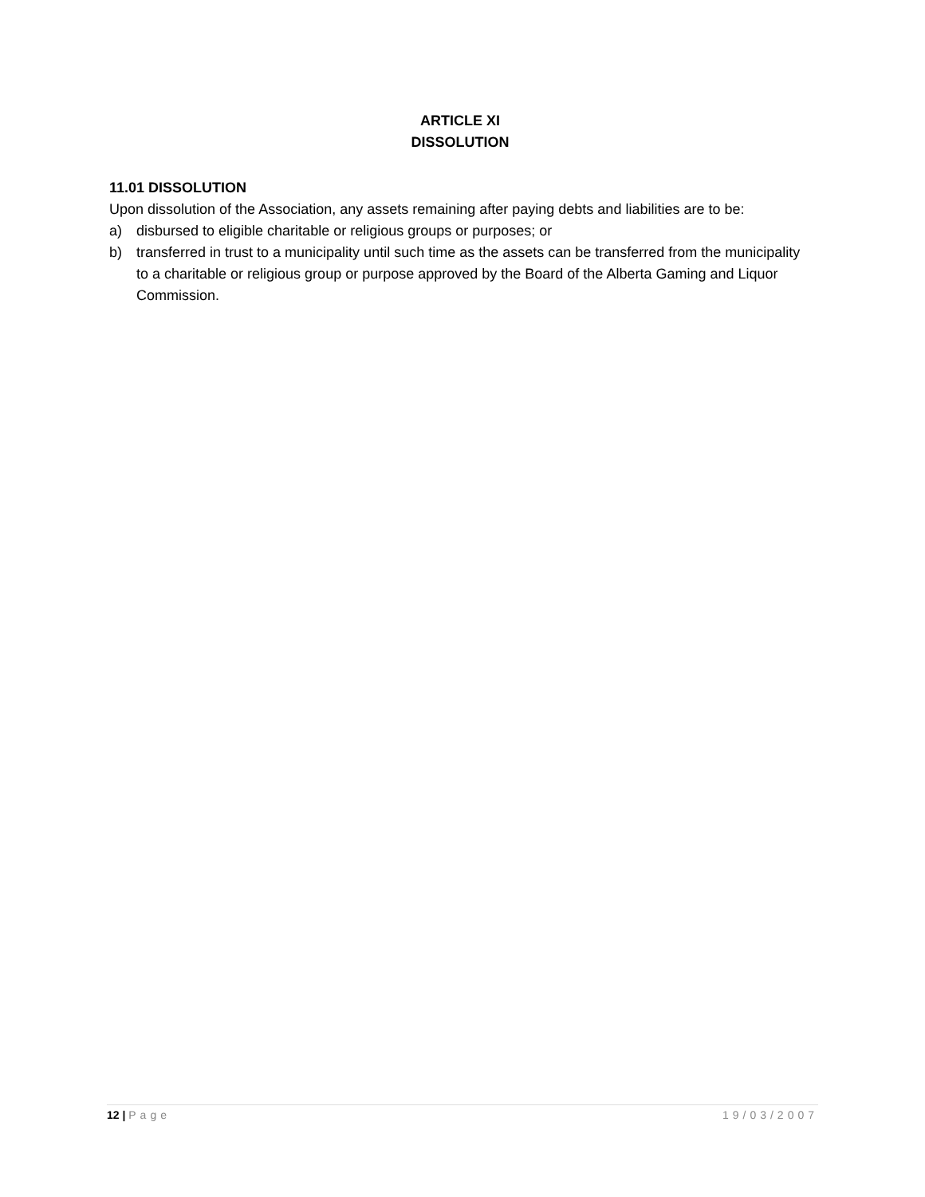ARTICLE XI
DISSOLUTION
11.01 DISSOLUTION
Upon dissolution of the Association, any assets remaining after paying debts and liabilities are to be:
a) disbursed to eligible charitable or religious groups or purposes; or
b) transferred in trust to a municipality until such time as the assets can be transferred from the municipality to a charitable or religious group or purpose approved by the Board of the Alberta Gaming and Liquor Commission.
12 | Page 19/03/2007